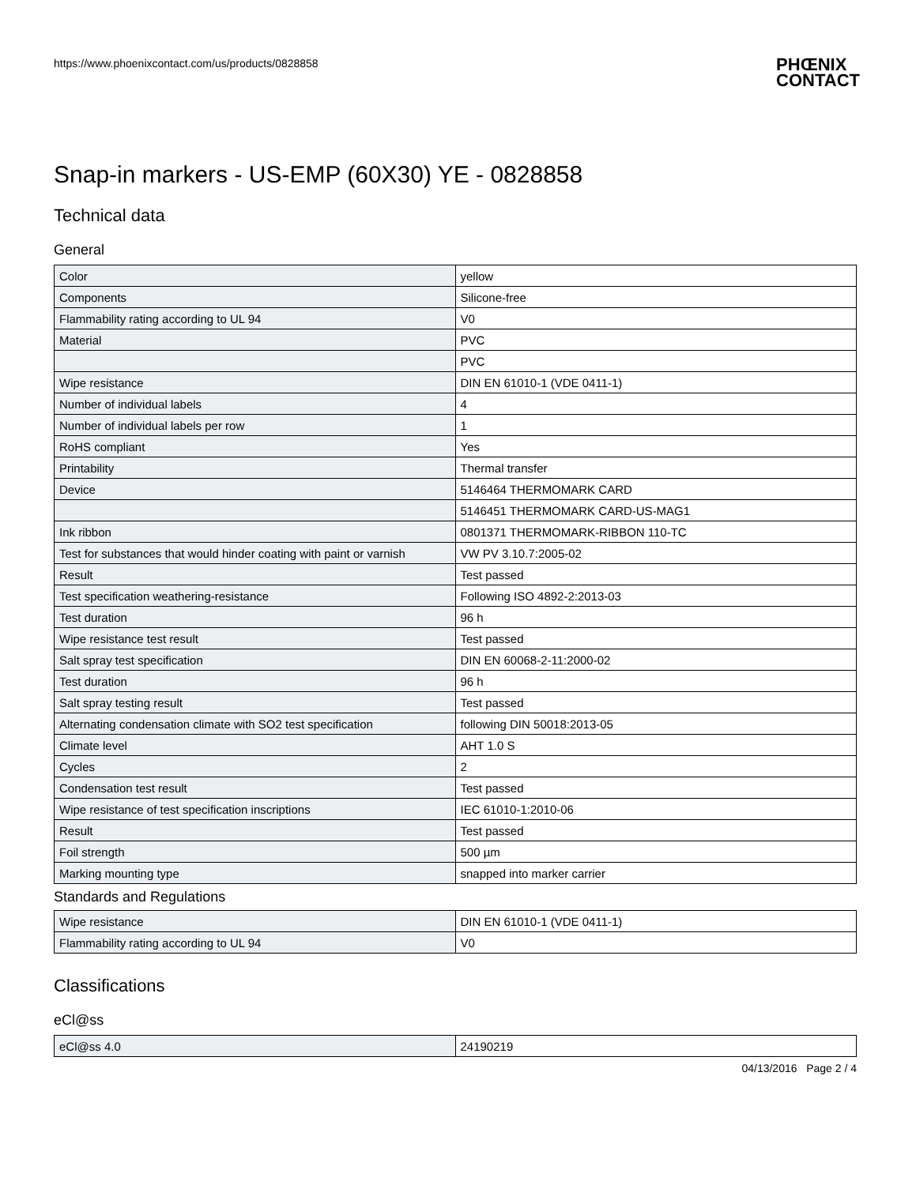https://www.phoenixcontact.com/us/products/0828858 PHŒNIX
CONTACT
Snap-in markers - US-EMP (60X30) YE - 0828858
Technical data
General
| Color | yellow |
| Components | Silicone-free |
| Flammability rating according to UL 94 | V0 |
| Material | PVC |
| | PVC |
| Wipe resistance | DIN EN 61010-1 (VDE 0411-1) |
| Number of individual labels | 4 |
| Number of individual labels per row | 1 |
| RoHS compliant | Yes |
| Printability | Thermal transfer |
| Device | 5146464 THERMOMARK CARD |
| | 5146451 THERMOMARK CARD-US-MAG1 |
| Ink ribbon | 0801371 THERMOMARK-RIBBON 110-TC |
| Test for substances that would hinder coating with paint or varnish | VW PV 3.10.7:2005-02 |
| Result | Test passed |
| Test specification weathering-resistance | Following ISO 4892-2:2013-03 |
| Test duration | 96 h |
| Wipe resistance test result | Test passed |
| Salt spray test specification | DIN EN 60068-2-11:2000-02 |
| Test duration | 96 h |
| Salt spray testing result | Test passed |
| Alternating condensation climate with SO2 test specification | following DIN 50018:2013-05 |
| Climate level | AHT 1.0 S |
| Cycles | 2 |
| Condensation test result | Test passed |
| Wipe resistance of test specification inscriptions | IEC 61010-1:2010-06 |
| Result | Test passed |
| Foil strength | 500 µm |
| Marking mounting type | snapped into marker carrier |
Standards and Regulations
| Wipe resistance | DIN EN 61010-1 (VDE 0411-1) |
| Flammability rating according to UL 94 | V0 |
Classifications
eCl@ss
| eCl@ss 4.0 | 24190219 |
04/13/2016 Page 2 / 4